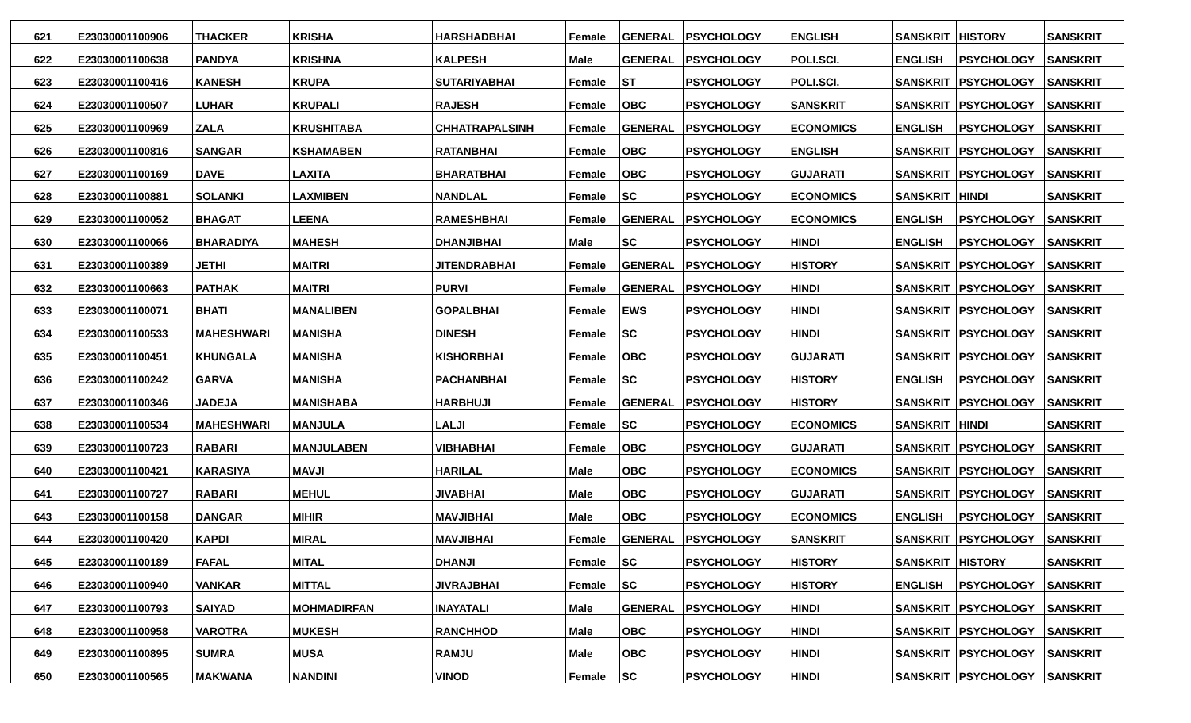| 621 | E23030001100906 | THACKER | KRISHA | HARSHADBHAI | Female | GENERAL | PSYCHOLOGY | ENGLISH | SANSKRIT | HISTORY | SANSKRIT |
| 622 | E23030001100638 | PANDYA | KRISHNA | KALPESH | Male | GENERAL | PSYCHOLOGY | POLI.SCI. | ENGLISH | PSYCHOLOGY | SANSKRIT |
| 623 | E23030001100416 | KANESH | KRUPA | SUTARIYABHAI | Female | ST | PSYCHOLOGY | POLI.SCI. | SANSKRIT | PSYCHOLOGY | SANSKRIT |
| 624 | E23030001100507 | LUHAR | KRUPALI | RAJESH | Female | OBC | PSYCHOLOGY | SANSKRIT | SANSKRIT | PSYCHOLOGY | SANSKRIT |
| 625 | E23030001100969 | ZALA | KRUSHITABA | CHHATRAPALSINH | Female | GENERAL | PSYCHOLOGY | ECONOMICS | ENGLISH | PSYCHOLOGY | SANSKRIT |
| 626 | E23030001100816 | SANGAR | KSHAMABEN | RATANBHAI | Female | OBC | PSYCHOLOGY | ENGLISH | SANSKRIT | PSYCHOLOGY | SANSKRIT |
| 627 | E23030001100169 | DAVE | LAXITA | BHARATBHAI | Female | OBC | PSYCHOLOGY | GUJARATI | SANSKRIT | PSYCHOLOGY | SANSKRIT |
| 628 | E23030001100881 | SOLANKI | LAXMIBEN | NANDLAL | Female | SC | PSYCHOLOGY | ECONOMICS | SANSKRIT | HINDI | SANSKRIT |
| 629 | E23030001100052 | BHAGAT | LEENA | RAMESHBHAI | Female | GENERAL | PSYCHOLOGY | ECONOMICS | ENGLISH | PSYCHOLOGY | SANSKRIT |
| 630 | E23030001100066 | BHARADIYA | MAHESH | DHANJIBHAI | Male | SC | PSYCHOLOGY | HINDI | ENGLISH | PSYCHOLOGY | SANSKRIT |
| 631 | E23030001100389 | JETHI | MAITRI | JITENDRABHAI | Female | GENERAL | PSYCHOLOGY | HISTORY | SANSKRIT | PSYCHOLOGY | SANSKRIT |
| 632 | E23030001100663 | PATHAK | MAITRI | PURVI | Female | GENERAL | PSYCHOLOGY | HINDI | SANSKRIT | PSYCHOLOGY | SANSKRIT |
| 633 | E23030001100071 | BHATI | MANALIBEN | GOPALBHAI | Female | EWS | PSYCHOLOGY | HINDI | SANSKRIT | PSYCHOLOGY | SANSKRIT |
| 634 | E23030001100533 | MAHESHWARI | MANISHA | DINESH | Female | SC | PSYCHOLOGY | HINDI | SANSKRIT | PSYCHOLOGY | SANSKRIT |
| 635 | E23030001100451 | KHUNGALA | MANISHA | KISHORBHAI | Female | OBC | PSYCHOLOGY | GUJARATI | SANSKRIT | PSYCHOLOGY | SANSKRIT |
| 636 | E23030001100242 | GARVA | MANISHA | PACHANBHAI | Female | SC | PSYCHOLOGY | HISTORY | ENGLISH | PSYCHOLOGY | SANSKRIT |
| 637 | E23030001100346 | JADEJA | MANISHABA | HARBHUJI | Female | GENERAL | PSYCHOLOGY | HISTORY | SANSKRIT | PSYCHOLOGY | SANSKRIT |
| 638 | E23030001100534 | MAHESHWARI | MANJULA | LALJI | Female | SC | PSYCHOLOGY | ECONOMICS | SANSKRIT | HINDI | SANSKRIT |
| 639 | E23030001100723 | RABARI | MANJULABEN | VIBHABHAI | Female | OBC | PSYCHOLOGY | GUJARATI | SANSKRIT | PSYCHOLOGY | SANSKRIT |
| 640 | E23030001100421 | KARASIYA | MAVJI | HARILAL | Male | OBC | PSYCHOLOGY | ECONOMICS | SANSKRIT | PSYCHOLOGY | SANSKRIT |
| 641 | E23030001100727 | RABARI | MEHUL | JIVABHAI | Male | OBC | PSYCHOLOGY | GUJARATI | SANSKRIT | PSYCHOLOGY | SANSKRIT |
| 643 | E23030001100158 | DANGAR | MIHIR | MAVJIBHAI | Male | OBC | PSYCHOLOGY | ECONOMICS | ENGLISH | PSYCHOLOGY | SANSKRIT |
| 644 | E23030001100420 | KAPDI | MIRAL | MAVJIBHAI | Female | GENERAL | PSYCHOLOGY | SANSKRIT | SANSKRIT | PSYCHOLOGY | SANSKRIT |
| 645 | E23030001100189 | FAFAL | MITAL | DHANJI | Female | SC | PSYCHOLOGY | HISTORY | SANSKRIT | HISTORY | SANSKRIT |
| 646 | E23030001100940 | VANKAR | MITTAL | JIVRAJBHAI | Female | SC | PSYCHOLOGY | HISTORY | ENGLISH | PSYCHOLOGY | SANSKRIT |
| 647 | E23030001100793 | SAIYAD | MOHMADIRFAN | INAYATALI | Male | GENERAL | PSYCHOLOGY | HINDI | SANSKRIT | PSYCHOLOGY | SANSKRIT |
| 648 | E23030001100958 | VAROTRA | MUKESH | RANCHHOD | Male | OBC | PSYCHOLOGY | HINDI | SANSKRIT | PSYCHOLOGY | SANSKRIT |
| 649 | E23030001100895 | SUMRA | MUSA | RAMJU | Male | OBC | PSYCHOLOGY | HINDI | SANSKRIT | PSYCHOLOGY | SANSKRIT |
| 650 | E23030001100565 | MAKWANA | NANDINI | VINOD | Female | SC | PSYCHOLOGY | HINDI | SANSKRIT | PSYCHOLOGY | SANSKRIT |